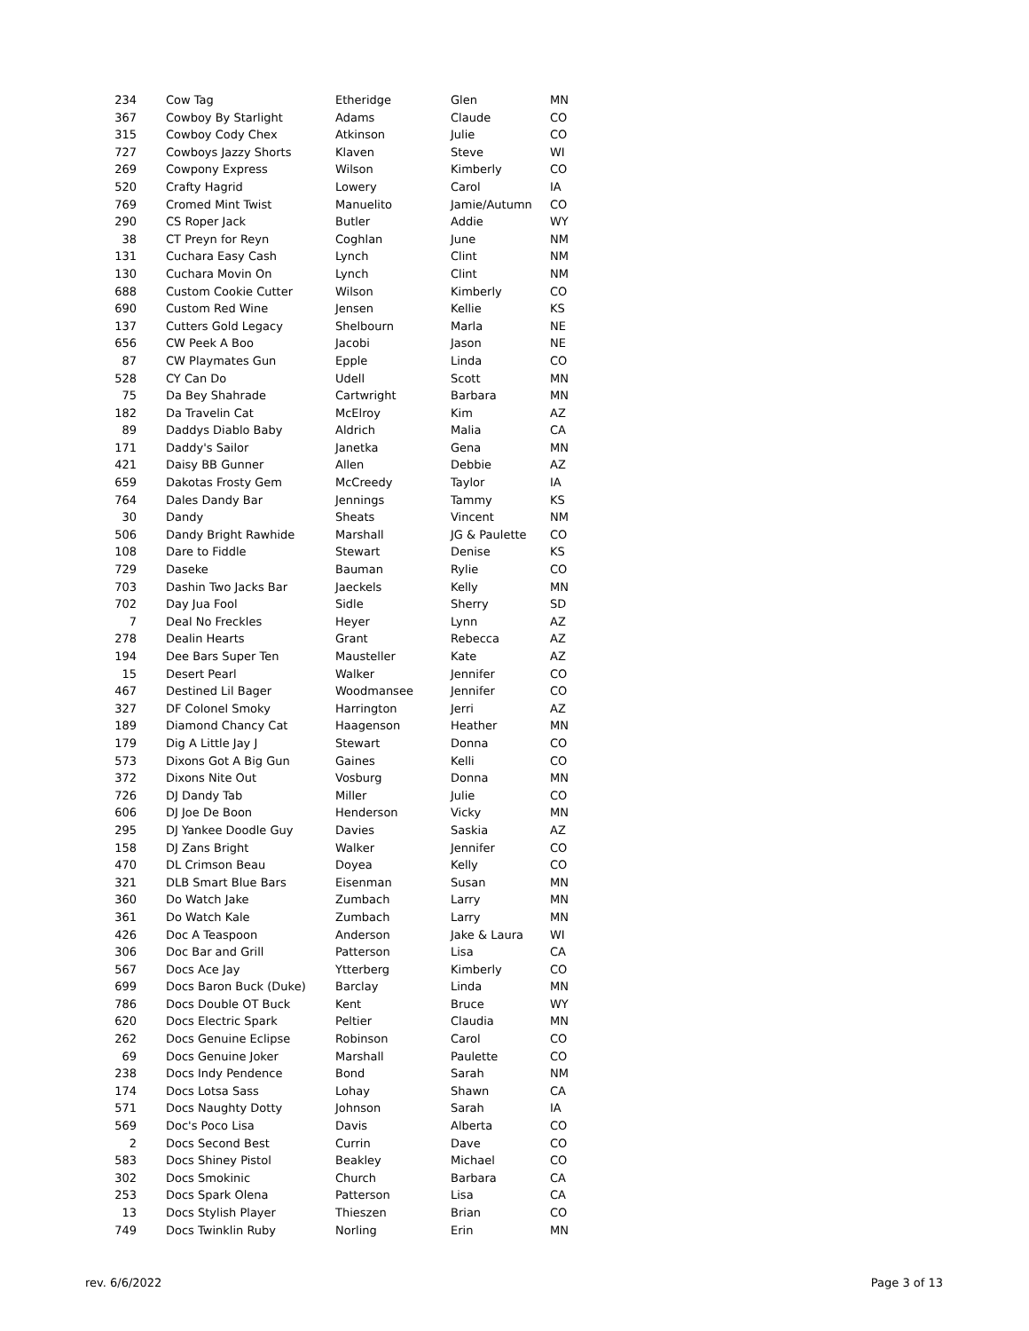| 234 | Cow Tag | Etheridge | Glen | MN |
| 367 | Cowboy By Starlight | Adams | Claude | CO |
| 315 | Cowboy Cody Chex | Atkinson | Julie | CO |
| 727 | Cowboys Jazzy Shorts | Klaven | Steve | WI |
| 269 | Cowpony Express | Wilson | Kimberly | CO |
| 520 | Crafty Hagrid | Lowery | Carol | IA |
| 769 | Cromed Mint Twist | Manuelito | Jamie/Autumn | CO |
| 290 | CS Roper Jack | Butler | Addie | WY |
| 38 | CT Preyn for Reyn | Coghlan | June | NM |
| 131 | Cuchara Easy Cash | Lynch | Clint | NM |
| 130 | Cuchara Movin On | Lynch | Clint | NM |
| 688 | Custom Cookie Cutter | Wilson | Kimberly | CO |
| 690 | Custom Red Wine | Jensen | Kellie | KS |
| 137 | Cutters Gold Legacy | Shelbourn | Marla | NE |
| 656 | CW Peek A Boo | Jacobi | Jason | NE |
| 87 | CW Playmates Gun | Epple | Linda | CO |
| 528 | CY Can Do | Udell | Scott | MN |
| 75 | Da Bey Shahrade | Cartwright | Barbara | MN |
| 182 | Da Travelin Cat | McElroy | Kim | AZ |
| 89 | Daddys Diablo Baby | Aldrich | Malia | CA |
| 171 | Daddy's Sailor | Janetka | Gena | MN |
| 421 | Daisy BB Gunner | Allen | Debbie | AZ |
| 659 | Dakotas Frosty Gem | McCreedy | Taylor | IA |
| 764 | Dales Dandy Bar | Jennings | Tammy | KS |
| 30 | Dandy | Sheats | Vincent | NM |
| 506 | Dandy Bright Rawhide | Marshall | JG & Paulette | CO |
| 108 | Dare to Fiddle | Stewart | Denise | KS |
| 729 | Daseke | Bauman | Rylie | CO |
| 703 | Dashin Two Jacks Bar | Jaeckels | Kelly | MN |
| 702 | Day Jua Fool | Sidle | Sherry | SD |
| 7 | Deal No Freckles | Heyer | Lynn | AZ |
| 278 | Dealin Hearts | Grant | Rebecca | AZ |
| 194 | Dee Bars Super Ten | Mausteller | Kate | AZ |
| 15 | Desert Pearl | Walker | Jennifer | CO |
| 467 | Destined Lil Bager | Woodmansee | Jennifer | CO |
| 327 | DF Colonel Smoky | Harrington | Jerri | AZ |
| 189 | Diamond Chancy Cat | Haagenson | Heather | MN |
| 179 | Dig A Little Jay J | Stewart | Donna | CO |
| 573 | Dixons Got A Big Gun | Gaines | Kelli | CO |
| 372 | Dixons Nite Out | Vosburg | Donna | MN |
| 726 | DJ Dandy Tab | Miller | Julie | CO |
| 606 | DJ Joe De Boon | Henderson | Vicky | MN |
| 295 | DJ Yankee Doodle Guy | Davies | Saskia | AZ |
| 158 | DJ Zans Bright | Walker | Jennifer | CO |
| 470 | DL Crimson Beau | Doyea | Kelly | CO |
| 321 | DLB Smart Blue Bars | Eisenman | Susan | MN |
| 360 | Do Watch Jake | Zumbach | Larry | MN |
| 361 | Do Watch Kale | Zumbach | Larry | MN |
| 426 | Doc A Teaspoon | Anderson | Jake & Laura | WI |
| 306 | Doc Bar and Grill | Patterson | Lisa | CA |
| 567 | Docs Ace Jay | Ytterberg | Kimberly | CO |
| 699 | Docs Baron Buck (Duke) | Barclay | Linda | MN |
| 786 | Docs Double OT Buck | Kent | Bruce | WY |
| 620 | Docs Electric Spark | Peltier | Claudia | MN |
| 262 | Docs Genuine Eclipse | Robinson | Carol | CO |
| 69 | Docs Genuine Joker | Marshall | Paulette | CO |
| 238 | Docs Indy Pendence | Bond | Sarah | NM |
| 174 | Docs Lotsa Sass | Lohay | Shawn | CA |
| 571 | Docs Naughty Dotty | Johnson | Sarah | IA |
| 569 | Doc's Poco Lisa | Davis | Alberta | CO |
| 2 | Docs Second Best | Currin | Dave | CO |
| 583 | Docs Shiney Pistol | Beakley | Michael | CO |
| 302 | Docs Smokinic | Church | Barbara | CA |
| 253 | Docs Spark Olena | Patterson | Lisa | CA |
| 13 | Docs Stylish Player | Thieszen | Brian | CO |
| 749 | Docs Twinklin Ruby | Norling | Erin | MN |
rev. 6/6/2022 Page 3 of 13